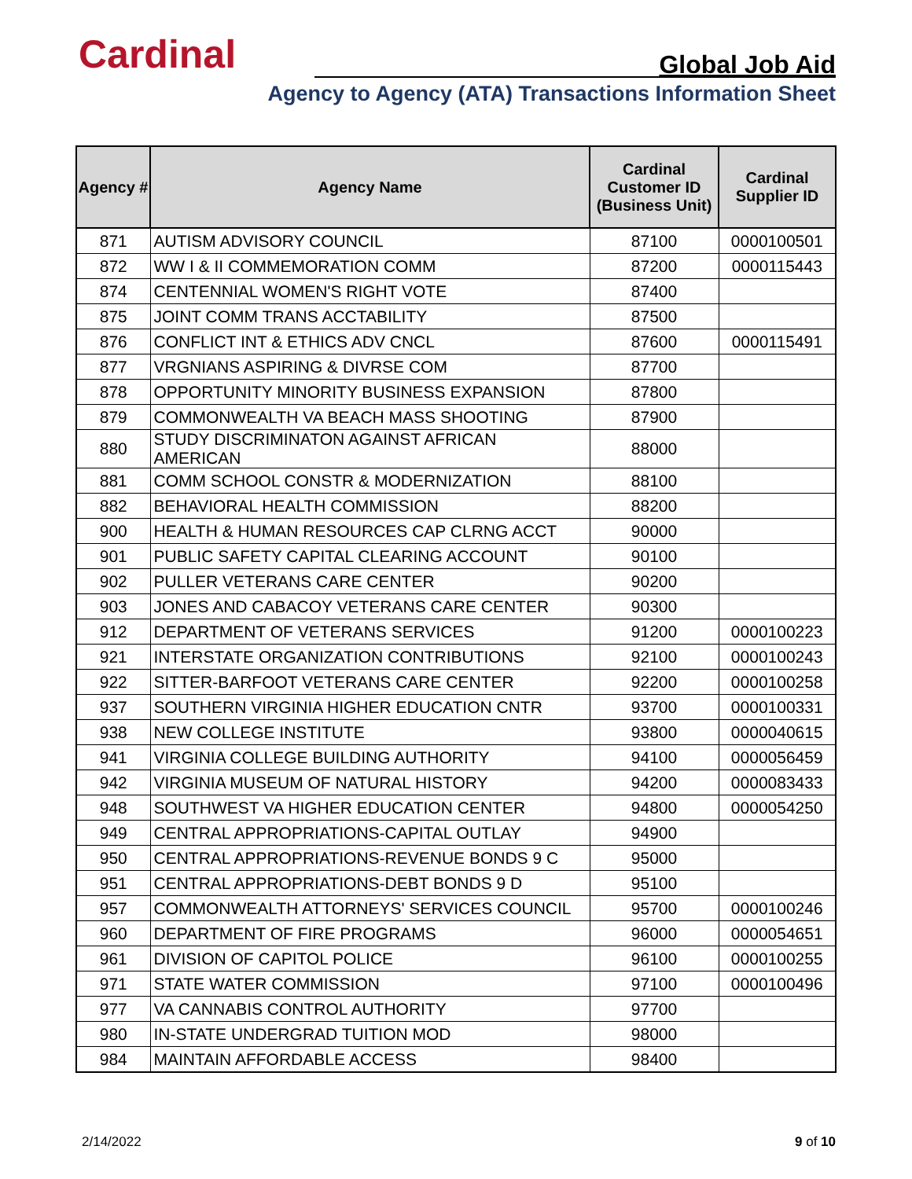Cardinal Global Job Aid
Agency to Agency (ATA) Transactions Information Sheet
| Agency # | Agency Name | Cardinal Customer ID (Business Unit) | Cardinal Supplier ID |
| --- | --- | --- | --- |
| 871 | AUTISM ADVISORY COUNCIL | 87100 | 0000100501 |
| 872 | WW I & II COMMEMORATION COMM | 87200 | 0000115443 |
| 874 | CENTENNIAL WOMEN'S RIGHT VOTE | 87400 | |
| 875 | JOINT COMM TRANS ACCTABILITY | 87500 | |
| 876 | CONFLICT INT & ETHICS ADV CNCL | 87600 | 0000115491 |
| 877 | VRGNIANS ASPIRING & DIVRSE COM | 87700 | |
| 878 | OPPORTUNITY MINORITY BUSINESS EXPANSION | 87800 | |
| 879 | COMMONWEALTH VA BEACH MASS SHOOTING | 87900 | |
| 880 | STUDY DISCRIMINATON AGAINST AFRICAN AMERICAN | 88000 | |
| 881 | COMM SCHOOL CONSTR & MODERNIZATION | 88100 | |
| 882 | BEHAVIORAL HEALTH COMMISSION | 88200 | |
| 900 | HEALTH & HUMAN RESOURCES CAP CLRNG ACCT | 90000 | |
| 901 | PUBLIC SAFETY CAPITAL CLEARING ACCOUNT | 90100 | |
| 902 | PULLER VETERANS CARE CENTER | 90200 | |
| 903 | JONES AND CABACOY VETERANS CARE CENTER | 90300 | |
| 912 | DEPARTMENT OF VETERANS SERVICES | 91200 | 0000100223 |
| 921 | INTERSTATE ORGANIZATION CONTRIBUTIONS | 92100 | 0000100243 |
| 922 | SITTER-BARFOOT VETERANS CARE CENTER | 92200 | 0000100258 |
| 937 | SOUTHERN VIRGINIA HIGHER EDUCATION CNTR | 93700 | 0000100331 |
| 938 | NEW COLLEGE INSTITUTE | 93800 | 0000040615 |
| 941 | VIRGINIA COLLEGE BUILDING AUTHORITY | 94100 | 0000056459 |
| 942 | VIRGINIA MUSEUM OF NATURAL HISTORY | 94200 | 0000083433 |
| 948 | SOUTHWEST VA HIGHER EDUCATION CENTER | 94800 | 0000054250 |
| 949 | CENTRAL APPROPRIATIONS-CAPITAL OUTLAY | 94900 | |
| 950 | CENTRAL APPROPRIATIONS-REVENUE BONDS 9 C | 95000 | |
| 951 | CENTRAL APPROPRIATIONS-DEBT BONDS 9 D | 95100 | |
| 957 | COMMONWEALTH ATTORNEYS' SERVICES COUNCIL | 95700 | 0000100246 |
| 960 | DEPARTMENT OF FIRE PROGRAMS | 96000 | 0000054651 |
| 961 | DIVISION OF CAPITOL POLICE | 96100 | 0000100255 |
| 971 | STATE WATER COMMISSION | 97100 | 0000100496 |
| 977 | VA CANNABIS CONTROL AUTHORITY | 97700 | |
| 980 | IN-STATE UNDERGRAD TUITION MOD | 98000 | |
| 984 | MAINTAIN AFFORDABLE ACCESS | 98400 | |
2/14/2022 9 of 10